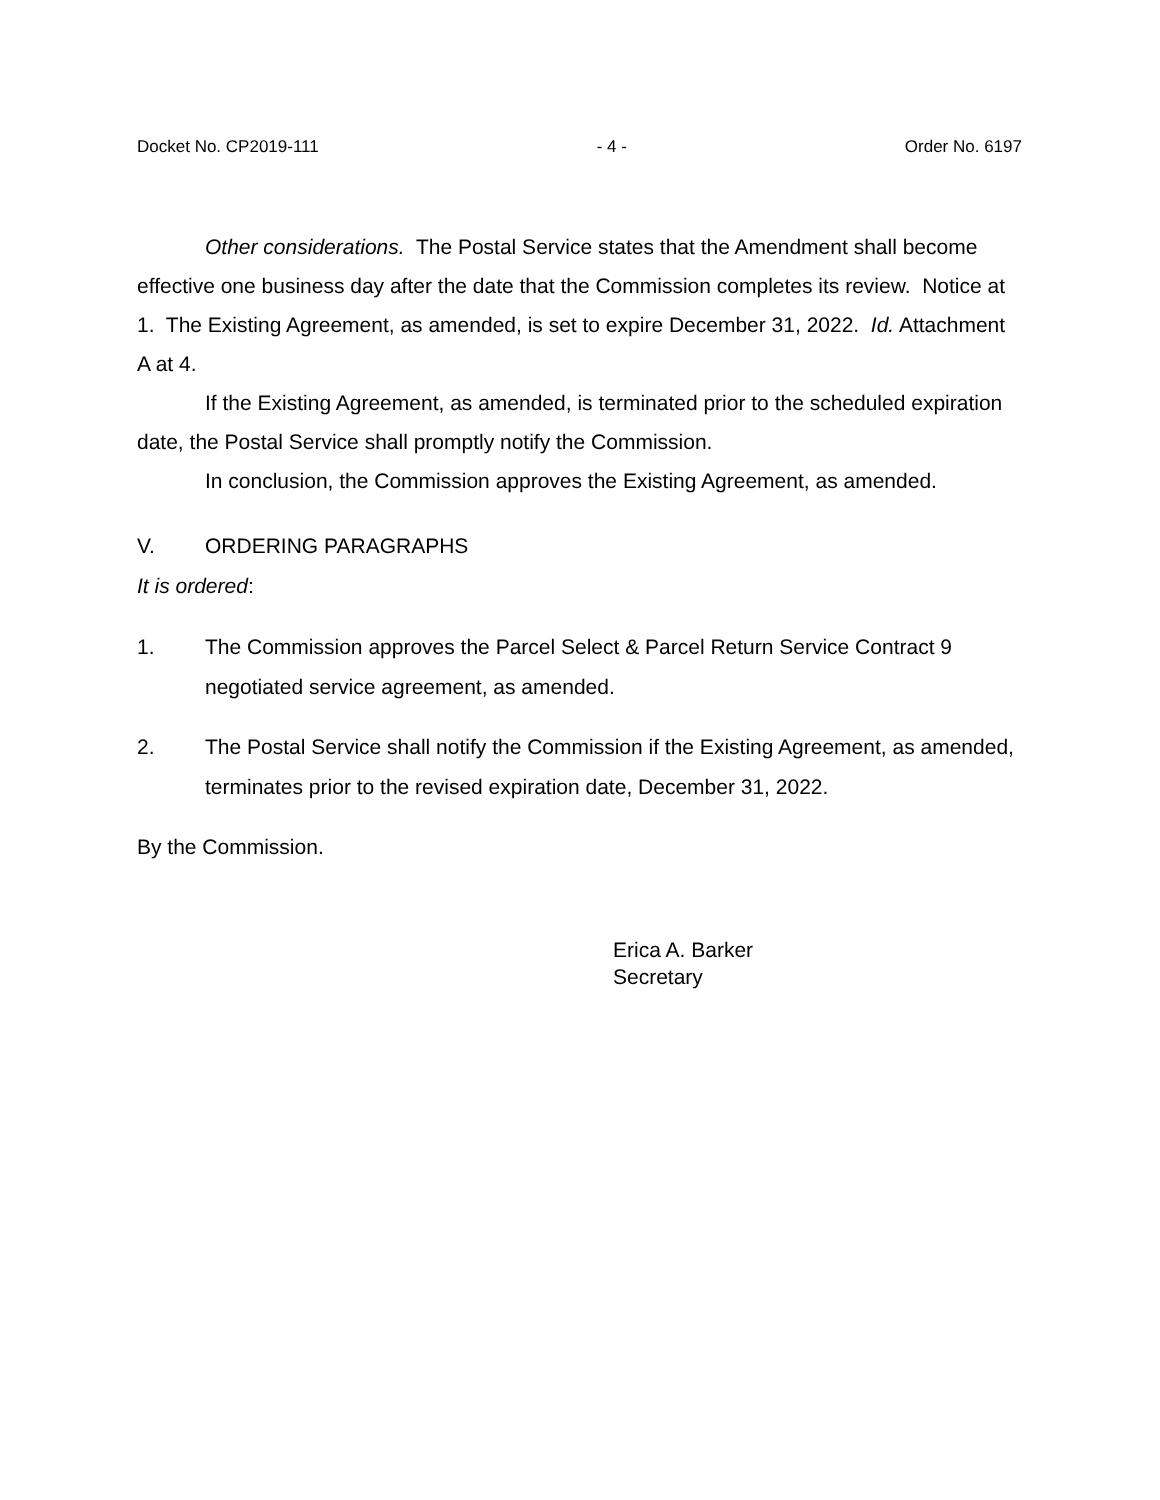Docket No. CP2019-111 - 4 - Order No. 6197
Other considerations. The Postal Service states that the Amendment shall become effective one business day after the date that the Commission completes its review. Notice at 1. The Existing Agreement, as amended, is set to expire December 31, 2022. Id. Attachment A at 4.
If the Existing Agreement, as amended, is terminated prior to the scheduled expiration date, the Postal Service shall promptly notify the Commission.
In conclusion, the Commission approves the Existing Agreement, as amended.
V. ORDERING PARAGRAPHS
It is ordered:
1. The Commission approves the Parcel Select & Parcel Return Service Contract 9 negotiated service agreement, as amended.
2. The Postal Service shall notify the Commission if the Existing Agreement, as amended, terminates prior to the revised expiration date, December 31, 2022.
By the Commission.
Erica A. Barker
Secretary